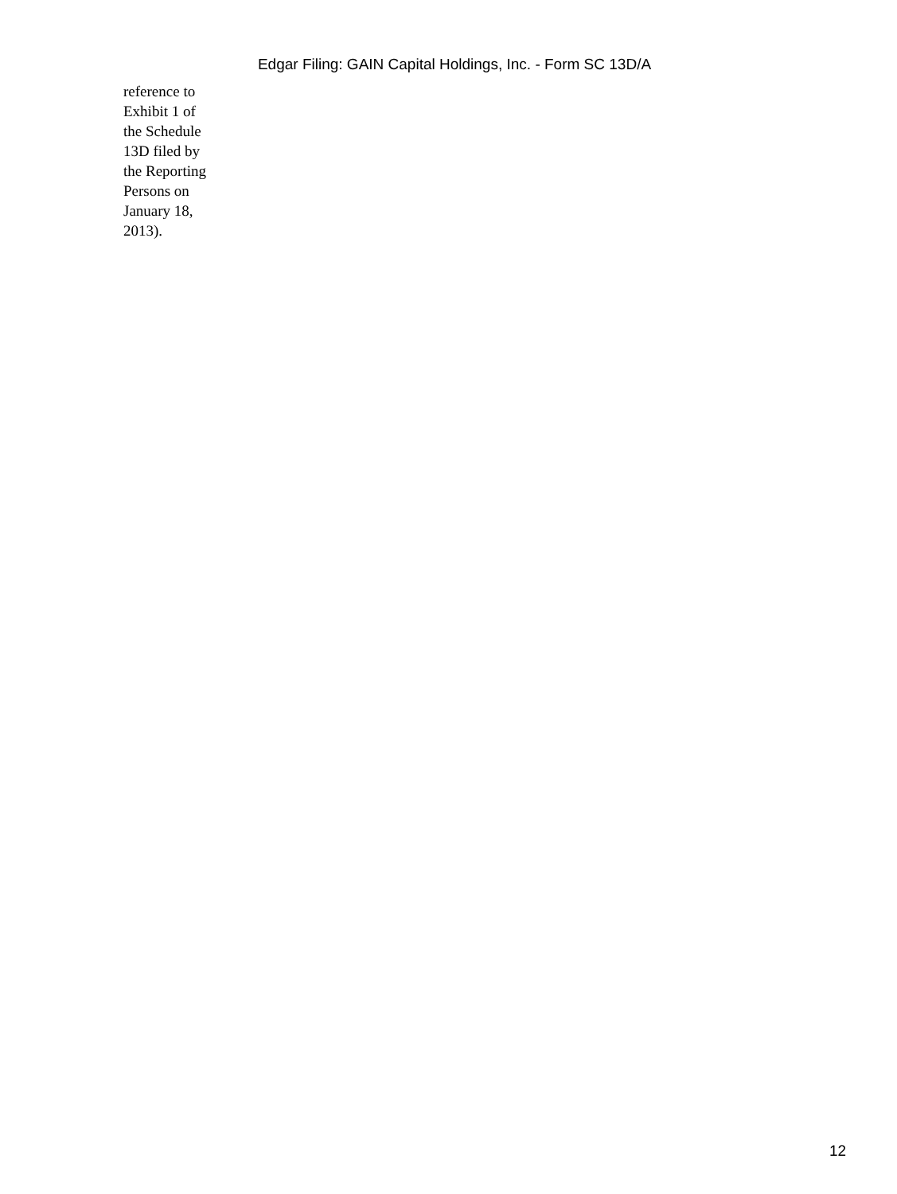Edgar Filing: GAIN Capital Holdings, Inc. - Form SC 13D/A
reference to
Exhibit 1 of
the Schedule
13D filed by
the Reporting
Persons on
January 18,
2013).
12